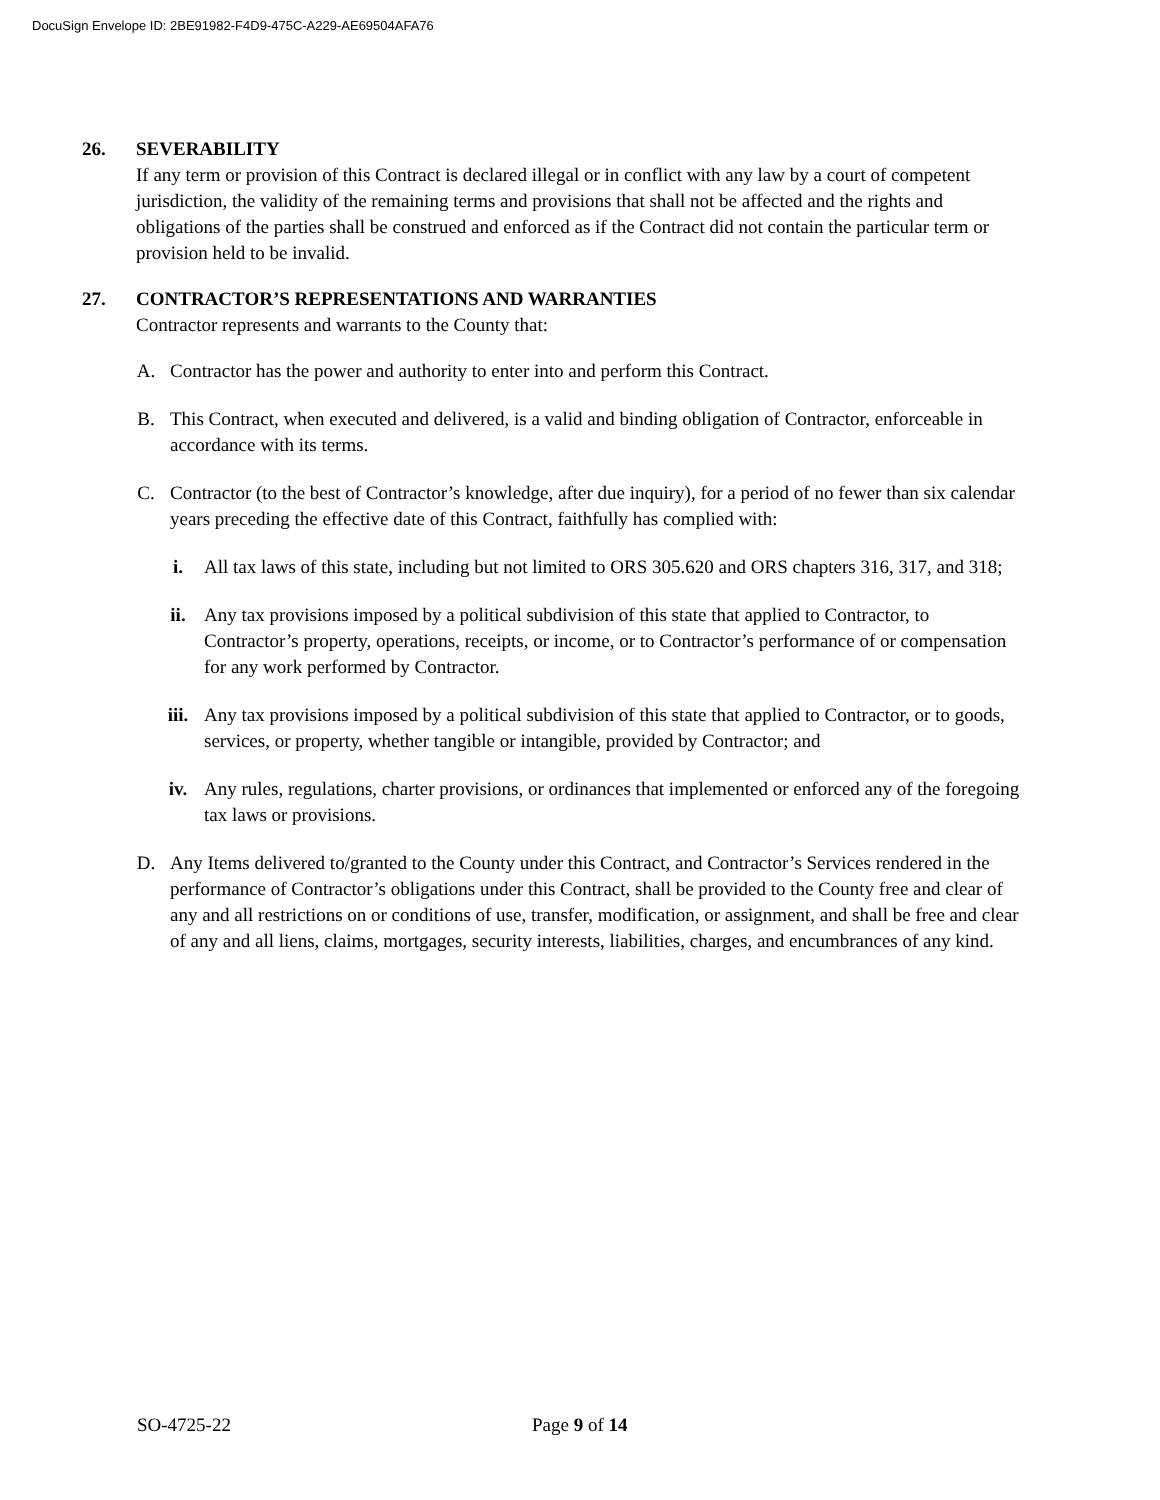DocuSign Envelope ID: 2BE91982-F4D9-475C-A229-AE69504AFA76
26. SEVERABILITY
If any term or provision of this Contract is declared illegal or in conflict with any law by a court of competent jurisdiction, the validity of the remaining terms and provisions that shall not be affected and the rights and obligations of the parties shall be construed and enforced as if the Contract did not contain the particular term or provision held to be invalid.
27. CONTRACTOR’S REPRESENTATIONS AND WARRANTIES
Contractor represents and warrants to the County that:
A. Contractor has the power and authority to enter into and perform this Contract.
B. This Contract, when executed and delivered, is a valid and binding obligation of Contractor, enforceable in accordance with its terms.
C. Contractor (to the best of Contractor’s knowledge, after due inquiry), for a period of no fewer than six calendar years preceding the effective date of this Contract, faithfully has complied with:
i. All tax laws of this state, including but not limited to ORS 305.620 and ORS chapters 316, 317, and 318;
ii. Any tax provisions imposed by a political subdivision of this state that applied to Contractor, to Contractor’s property, operations, receipts, or income, or to Contractor’s performance of or compensation for any work performed by Contractor.
iii. Any tax provisions imposed by a political subdivision of this state that applied to Contractor, or to goods, services, or property, whether tangible or intangible, provided by Contractor; and
iv. Any rules, regulations, charter provisions, or ordinances that implemented or enforced any of the foregoing tax laws or provisions.
D. Any Items delivered to/granted to the County under this Contract, and Contractor’s Services rendered in the performance of Contractor’s obligations under this Contract, shall be provided to the County free and clear of any and all restrictions on or conditions of use, transfer, modification, or assignment, and shall be free and clear of any and all liens, claims, mortgages, security interests, liabilities, charges, and encumbrances of any kind.
SO-4725-22 Page 9 of 14